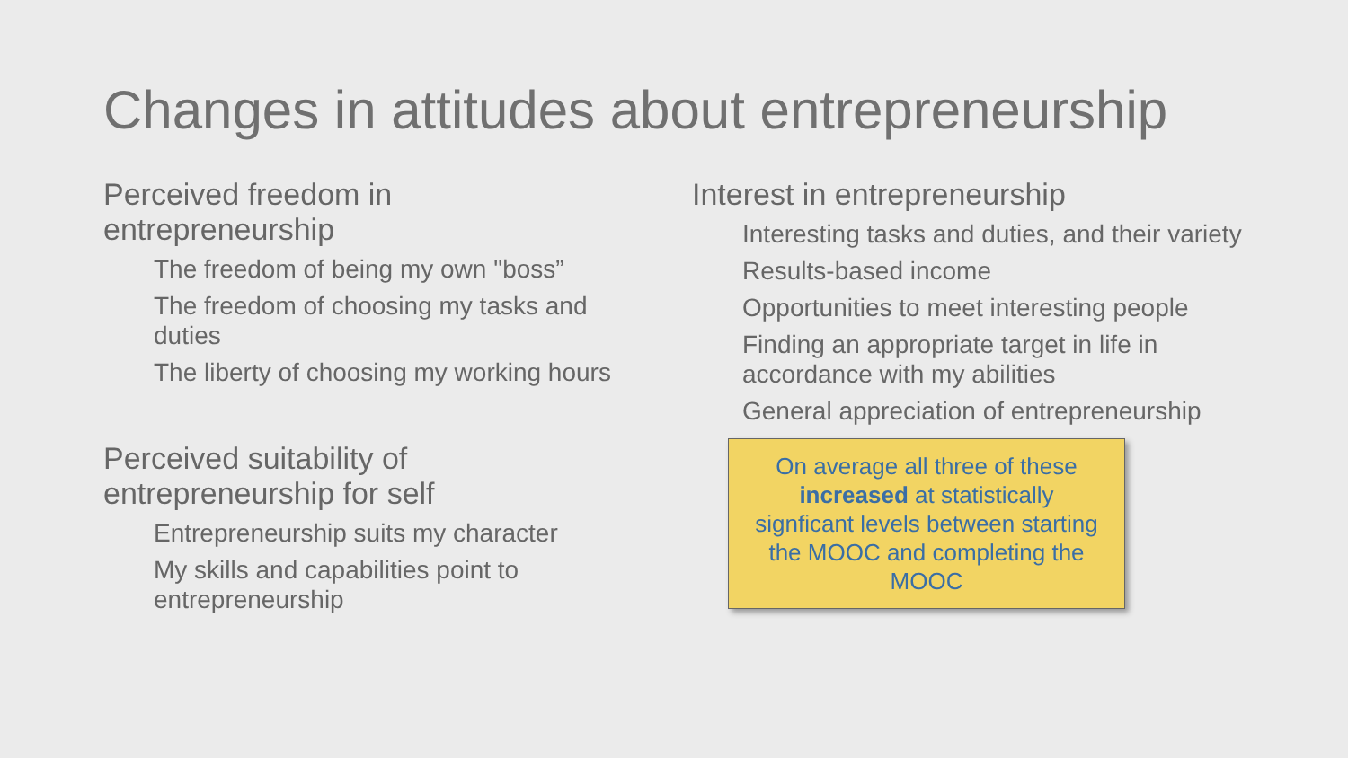Changes in attitudes about entrepreneurship
Perceived freedom in
entrepreneurship
The freedom of being my own "boss”
The freedom of choosing my tasks and duties
The liberty of choosing my working hours
Perceived suitability of
entrepreneurship for self
Entrepreneurship suits my character
My skills and capabilities point to entrepreneurship
Interest in entrepreneurship
Interesting tasks and duties, and their variety
Results-based income
Opportunities to meet interesting people
Finding an appropriate target in life in accordance with my abilities
General appreciation of entrepreneurship
On average all three of these increased at statistically signficant levels between starting the MOOC and completing the MOOC